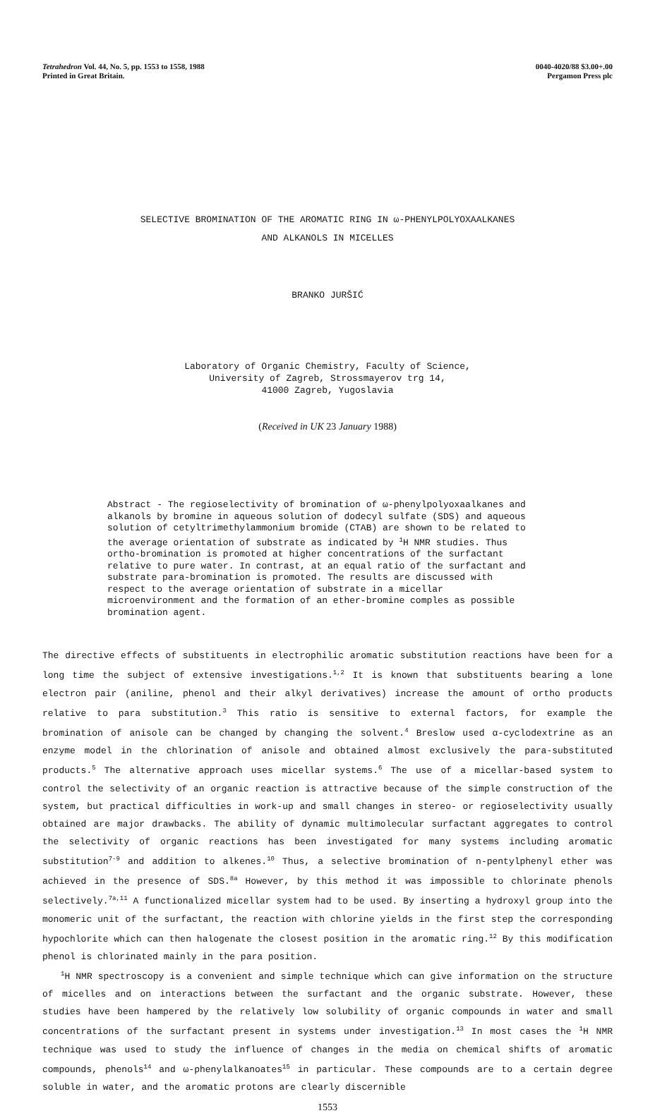Tetrahedron Vol. 44, No. 5, pp. 1553 to 1558, 1988
Printed in Great Britain.
0040-4020/88 $3.00+.00
Pergamon Press plc
SELECTIVE BROMINATION OF THE AROMATIC RING IN ω-PHENYLPOLYOXAALKANES
AND ALKANOLS IN MICELLES
BRANKO JURŠIĆ
Laboratory of Organic Chemistry, Faculty of Science,
University of Zagreb, Strossmayerov trg 14,
41000 Zagreb, Yugoslavia
(Received in UK 23 January 1988)
Abstract - The regioselectivity of bromination of ω-phenylpolyoxaalkanes and alkanols by bromine in aqueous solution of dodecyl sulfate (SDS) and aqueous solution of cetyltrimethylammonium bromide (CTAB) are shown to be related to the average orientation of substrate as indicated by <sup>1</sup>H NMR studies. Thus ortho-bromination is promoted at higher concentrations of the surfactant relative to pure water. In contrast, at an equal ratio of the surfactant and substrate para-bromination is promoted. The results are discussed with respect to the average orientation of substrate in a micellar microenvironment and the formation of an ether-bromine comples as possible bromination agent.
The directive effects of substituents in electrophilic aromatic substitution reactions have been for a long time the subject of extensive investigations.<sup>1,2</sup> It is known that substituents bearing a lone electron pair (aniline, phenol and their alkyl derivatives) increase the amount of ortho products relative to para substitution.<sup>3</sup> This ratio is sensitive to external factors, for example the bromination of anisole can be changed by changing the solvent.<sup>4</sup> Breslow used α-cyclodextrine as an enzyme model in the chlorination of anisole and obtained almost exclusively the para-substituted products.<sup>5</sup> The alternative approach uses micellar systems.<sup>6</sup> The use of a micellar-based system to control the selectivity of an organic reaction is attractive because of the simple construction of the system, but practical difficulties in work-up and small changes in stereo- or regioselectivity usually obtained are major drawbacks. The ability of dynamic multimolecular surfactant aggregates to control the selectivity of organic reactions has been investigated for many systems including aromatic substitution<sup>7-9</sup> and addition to alkenes.<sup>10</sup> Thus, a selective bromination of n-pentylphenyl ether was achieved in the presence of SDS.<sup>8a</sup> However, by this method it was impossible to chlorinate phenols selectively.<sup>7a,11</sup> A functionalized micellar system had to be used. By inserting a hydroxyl group into the monomeric unit of the surfactant, the reaction with chlorine yields in the first step the corresponding hypochlorite which can then halogenate the closest position in the aromatic ring.<sup>12</sup> By this modification phenol is chlorinated mainly in the para position.
<sup>1</sup>H NMR spectroscopy is a convenient and simple technique which can give information on the structure of micelles and on interactions between the surfactant and the organic substrate. However, these studies have been hampered by the relatively low solubility of organic compounds in water and small concentrations of the surfactant present in systems under investigation.<sup>13</sup> In most cases the <sup>1</sup>H NMR technique was used to study the influence of changes in the media on chemical shifts of aromatic compounds, phenols<sup>14</sup> and ω-phenylalkanoates<sup>15</sup> in particular. These compounds are to a certain degree soluble in water, and the aromatic protons are clearly discernible
1553